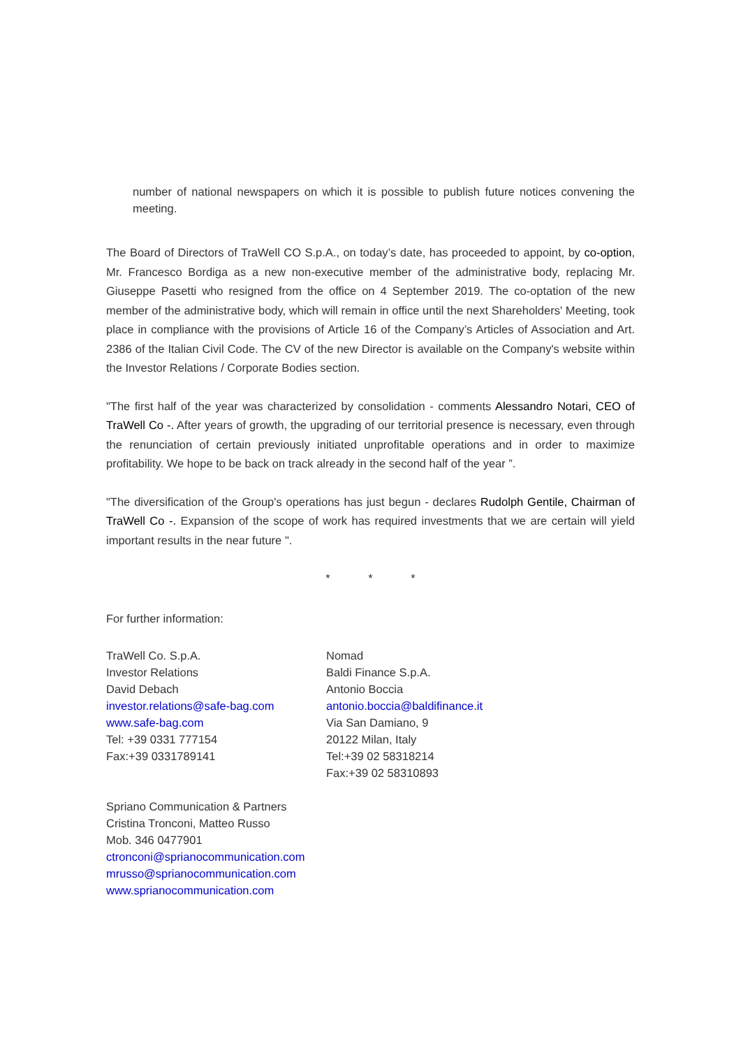number of national newspapers on which it is possible to publish future notices convening the meeting.
The Board of Directors of TraWell CO S.p.A., on today’s date, has proceeded to appoint, by co-option, Mr. Francesco Bordiga as a new non-executive member of the administrative body, replacing Mr. Giuseppe Pasetti who resigned from the office on 4 September 2019. The co-optation of the new member of the administrative body, which will remain in office until the next Shareholders' Meeting, took place in compliance with the provisions of Article 16 of the Company’s Articles of Association and Art. 2386 of the Italian Civil Code. The CV of the new Director is available on the Company's website within the Investor Relations / Corporate Bodies section.
"The first half of the year was characterized by consolidation - comments Alessandro Notari, CEO of TraWell Co -. After years of growth, the upgrading of our territorial presence is necessary, even through the renunciation of certain previously initiated unprofitable operations and in order to maximize profitability. We hope to be back on track already in the second half of the year ”.
"The diversification of the Group's operations has just begun - declares Rudolph Gentile, Chairman of TraWell Co -. Expansion of the scope of work has required investments that we are certain will yield important results in the near future ".
* * *
For further information:
TraWell Co. S.p.A.
Investor Relations
David Debach
investor.relations@safe-bag.com
www.safe-bag.com
Tel: +39 0331 777154
Fax:+39 0331789141
Nomad
Baldi Finance S.p.A.
Antonio Boccia
antonio.boccia@baldifinance.it
Via San Damiano, 9
20122 Milan, Italy
Tel:+39 02 58318214
Fax:+39 02 58310893
Spriano Communication & Partners
Cristina Tronconi, Matteo Russo
Mob. 346 0477901
ctronconi@sprianocommunication.com
mrusso@sprianocommunication.com
www.sprianocommunication.com